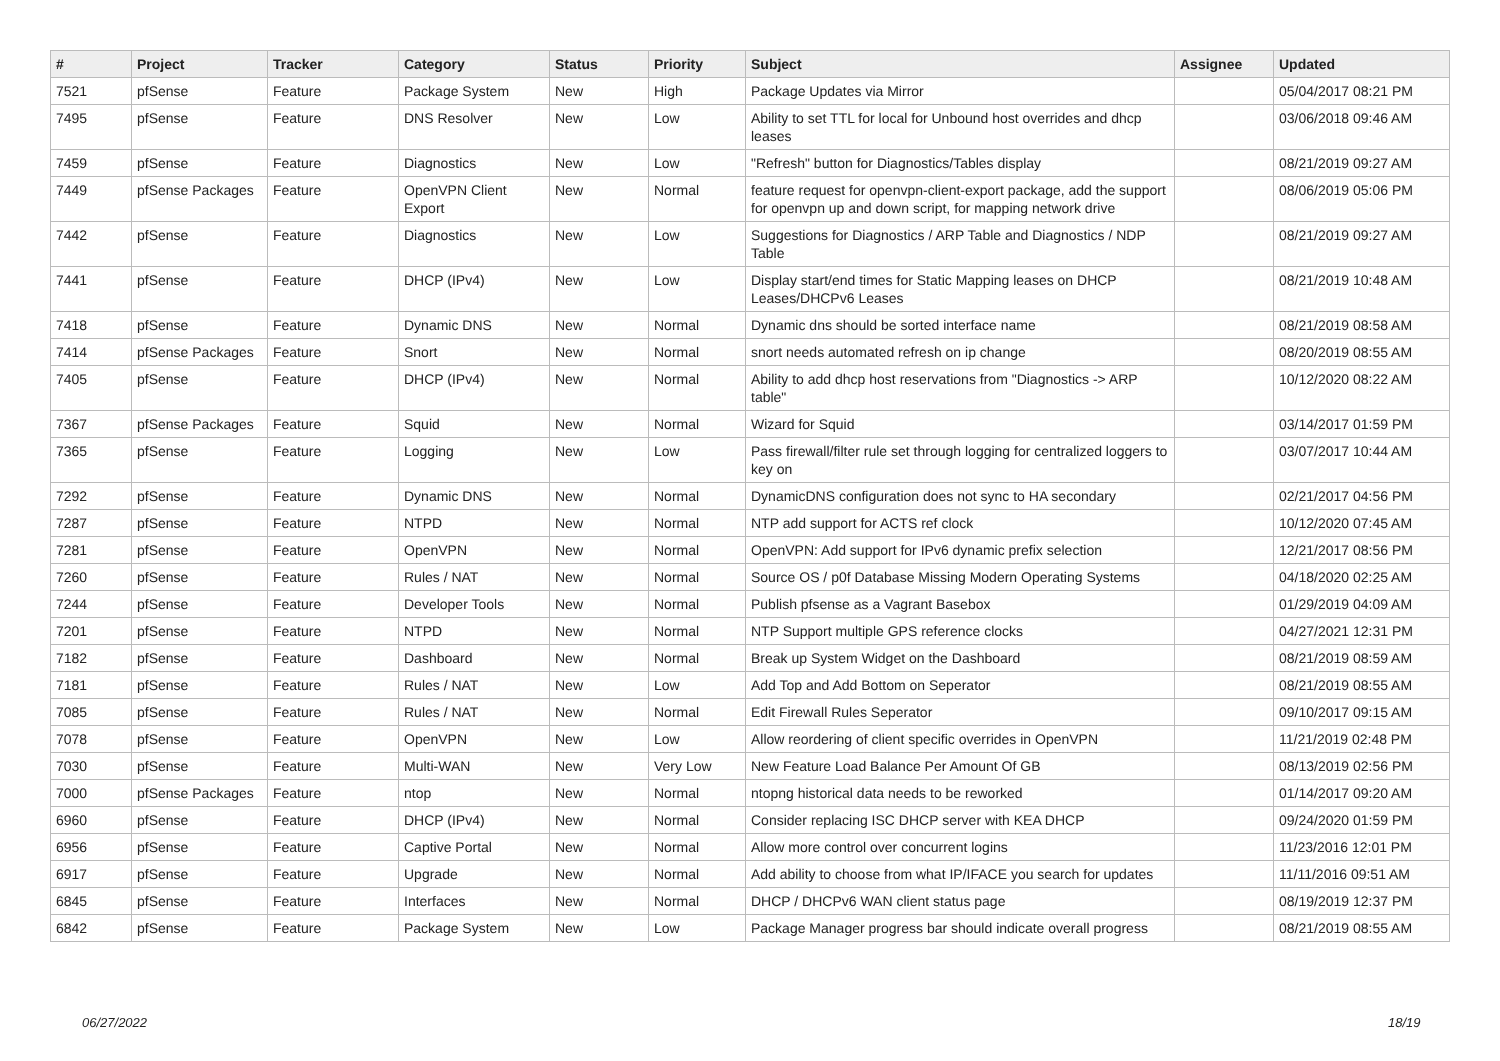| # | Project | Tracker | Category | Status | Priority | Subject | Assignee | Updated |
| --- | --- | --- | --- | --- | --- | --- | --- | --- |
| 7521 | pfSense | Feature | Package System | New | High | Package Updates via Mirror | | 05/04/2017 08:21 PM |
| 7495 | pfSense | Feature | DNS Resolver | New | Low | Ability to set TTL for local for Unbound host overrides and dhcp leases | | 03/06/2018 09:46 AM |
| 7459 | pfSense | Feature | Diagnostics | New | Low | "Refresh" button for Diagnostics/Tables display | | 08/21/2019 09:27 AM |
| 7449 | pfSense Packages | Feature | OpenVPN Client Export | New | Normal | feature request for openvpn-client-export package, add the support for openvpn up and down script, for mapping network drive | | 08/06/2019 05:06 PM |
| 7442 | pfSense | Feature | Diagnostics | New | Low | Suggestions for Diagnostics / ARP Table and Diagnostics / NDP Table | | 08/21/2019 09:27 AM |
| 7441 | pfSense | Feature | DHCP (IPv4) | New | Low | Display start/end times for Static Mapping leases on DHCP Leases/DHCPv6 Leases | | 08/21/2019 10:48 AM |
| 7418 | pfSense | Feature | Dynamic DNS | New | Normal | Dynamic dns should be sorted interface name | | 08/21/2019 08:58 AM |
| 7414 | pfSense Packages | Feature | Snort | New | Normal | snort needs automated refresh on ip change | | 08/20/2019 08:55 AM |
| 7405 | pfSense | Feature | DHCP (IPv4) | New | Normal | Ability to add dhcp host reservations from "Diagnostics -> ARP table" | | 10/12/2020 08:22 AM |
| 7367 | pfSense Packages | Feature | Squid | New | Normal | Wizard for Squid | | 03/14/2017 01:59 PM |
| 7365 | pfSense | Feature | Logging | New | Low | Pass firewall/filter rule set through logging for centralized loggers to key on | | 03/07/2017 10:44 AM |
| 7292 | pfSense | Feature | Dynamic DNS | New | Normal | DynamicDNS configuration does not sync to HA secondary | | 02/21/2017 04:56 PM |
| 7287 | pfSense | Feature | NTPD | New | Normal | NTP add support for ACTS ref clock | | 10/12/2020 07:45 AM |
| 7281 | pfSense | Feature | OpenVPN | New | Normal | OpenVPN: Add support for IPv6 dynamic prefix selection | | 12/21/2017 08:56 PM |
| 7260 | pfSense | Feature | Rules / NAT | New | Normal | Source OS / p0f Database Missing Modern Operating Systems | | 04/18/2020 02:25 AM |
| 7244 | pfSense | Feature | Developer Tools | New | Normal | Publish pfsense as a Vagrant Basebox | | 01/29/2019 04:09 AM |
| 7201 | pfSense | Feature | NTPD | New | Normal | NTP Support multiple GPS reference clocks | | 04/27/2021 12:31 PM |
| 7182 | pfSense | Feature | Dashboard | New | Normal | Break up System Widget on the Dashboard | | 08/21/2019 08:59 AM |
| 7181 | pfSense | Feature | Rules / NAT | New | Low | Add Top and Add Bottom on Seperator | | 08/21/2019 08:55 AM |
| 7085 | pfSense | Feature | Rules / NAT | New | Normal | Edit Firewall Rules Seperator | | 09/10/2017 09:15 AM |
| 7078 | pfSense | Feature | OpenVPN | New | Low | Allow reordering of client specific overrides in OpenVPN | | 11/21/2019 02:48 PM |
| 7030 | pfSense | Feature | Multi-WAN | New | Very Low | New Feature Load Balance Per Amount Of GB | | 08/13/2019 02:56 PM |
| 7000 | pfSense Packages | Feature | ntop | New | Normal | ntopng historical data needs to be reworked | | 01/14/2017 09:20 AM |
| 6960 | pfSense | Feature | DHCP (IPv4) | New | Normal | Consider replacing ISC DHCP server with KEA DHCP | | 09/24/2020 01:59 PM |
| 6956 | pfSense | Feature | Captive Portal | New | Normal | Allow more control over concurrent logins | | 11/23/2016 12:01 PM |
| 6917 | pfSense | Feature | Upgrade | New | Normal | Add ability to choose from what IP/IFACE you search for updates | | 11/11/2016 09:51 AM |
| 6845 | pfSense | Feature | Interfaces | New | Normal | DHCP / DHCPv6 WAN client status page | | 08/19/2019 12:37 PM |
| 6842 | pfSense | Feature | Package System | New | Low | Package Manager progress bar should indicate overall progress | | 08/21/2019 08:55 AM |
06/27/2022 18/19